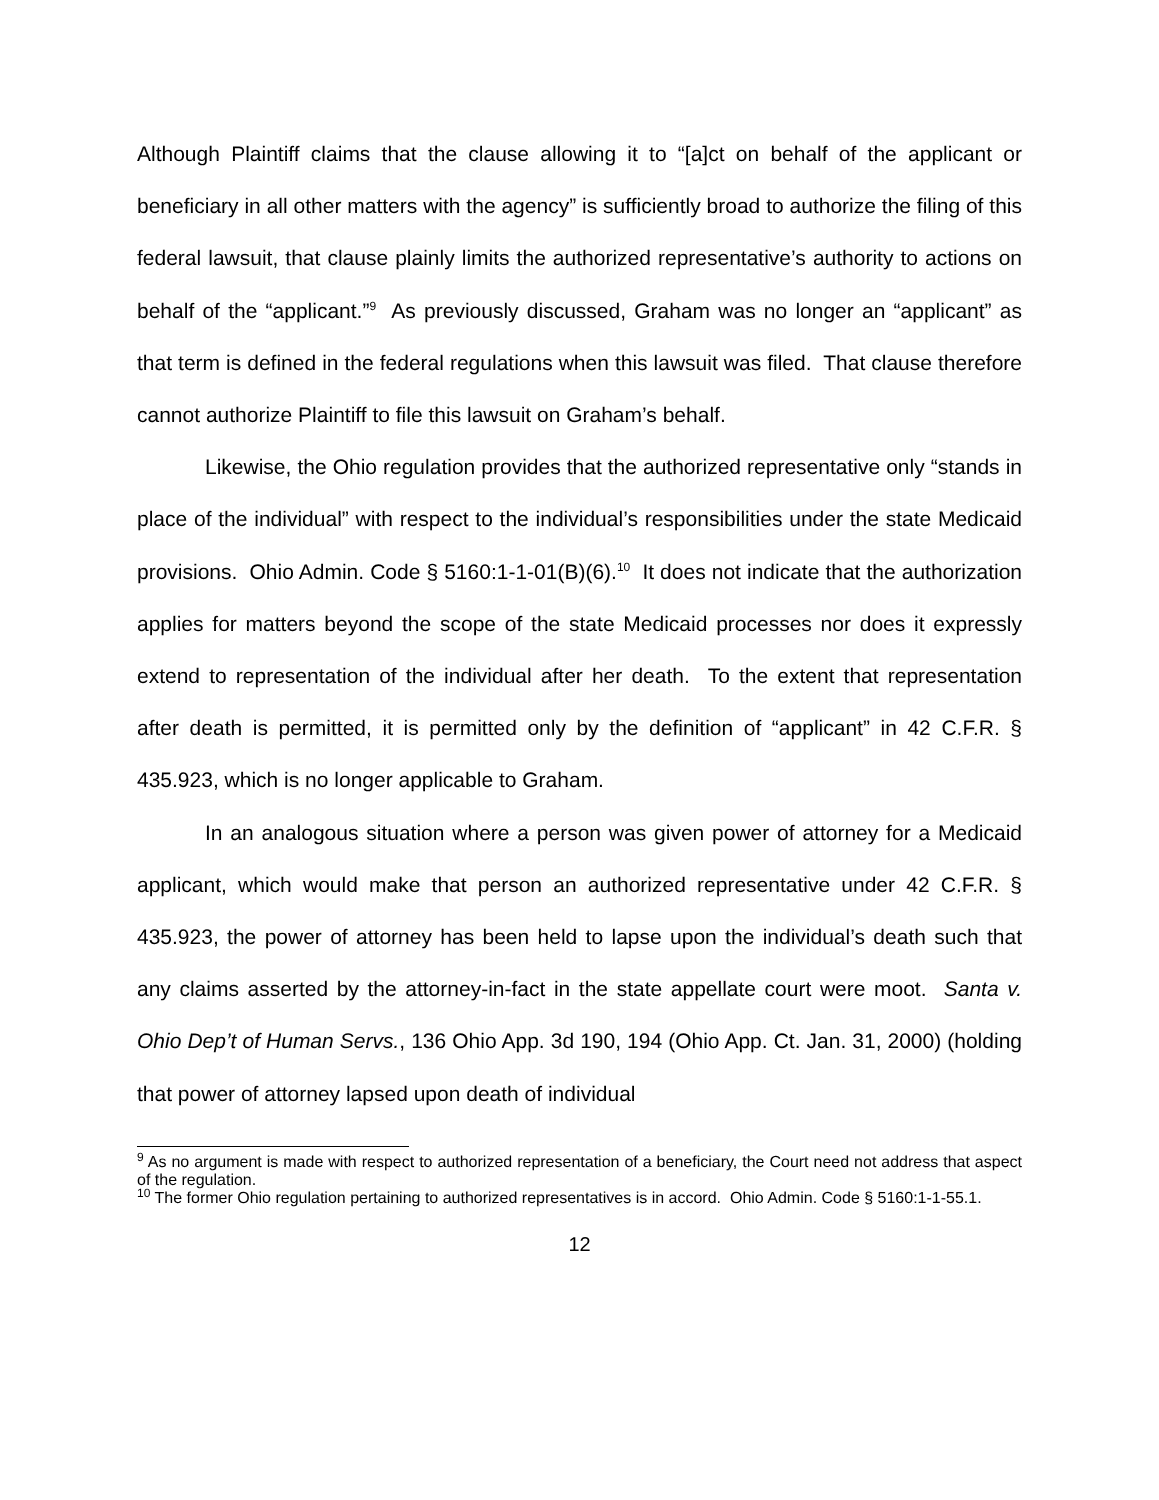Although Plaintiff claims that the clause allowing it to “[a]ct on behalf of the applicant or beneficiary in all other matters with the agency” is sufficiently broad to authorize the filing of this federal lawsuit, that clause plainly limits the authorized representative’s authority to actions on behalf of the “applicant.”<sup>9</sup> As previously discussed, Graham was no longer an “applicant” as that term is defined in the federal regulations when this lawsuit was filed. That clause therefore cannot authorize Plaintiff to file this lawsuit on Graham’s behalf.
Likewise, the Ohio regulation provides that the authorized representative only “stands in place of the individual” with respect to the individual’s responsibilities under the state Medicaid provisions. Ohio Admin. Code § 5160:1-1-01(B)(6).<sup>10</sup> It does not indicate that the authorization applies for matters beyond the scope of the state Medicaid processes nor does it expressly extend to representation of the individual after her death. To the extent that representation after death is permitted, it is permitted only by the definition of “applicant” in 42 C.F.R. § 435.923, which is no longer applicable to Graham.
In an analogous situation where a person was given power of attorney for a Medicaid applicant, which would make that person an authorized representative under 42 C.F.R. § 435.923, the power of attorney has been held to lapse upon the individual’s death such that any claims asserted by the attorney-in-fact in the state appellate court were moot. Santa v. Ohio Dep’t of Human Servs., 136 Ohio App. 3d 190, 194 (Ohio App. Ct. Jan. 31, 2000) (holding that power of attorney lapsed upon death of individual
<sup>9</sup> As no argument is made with respect to authorized representation of a beneficiary, the Court need not address that aspect of the regulation.
<sup>10</sup> The former Ohio regulation pertaining to authorized representatives is in accord. Ohio Admin. Code § 5160:1-1-55.1.
12